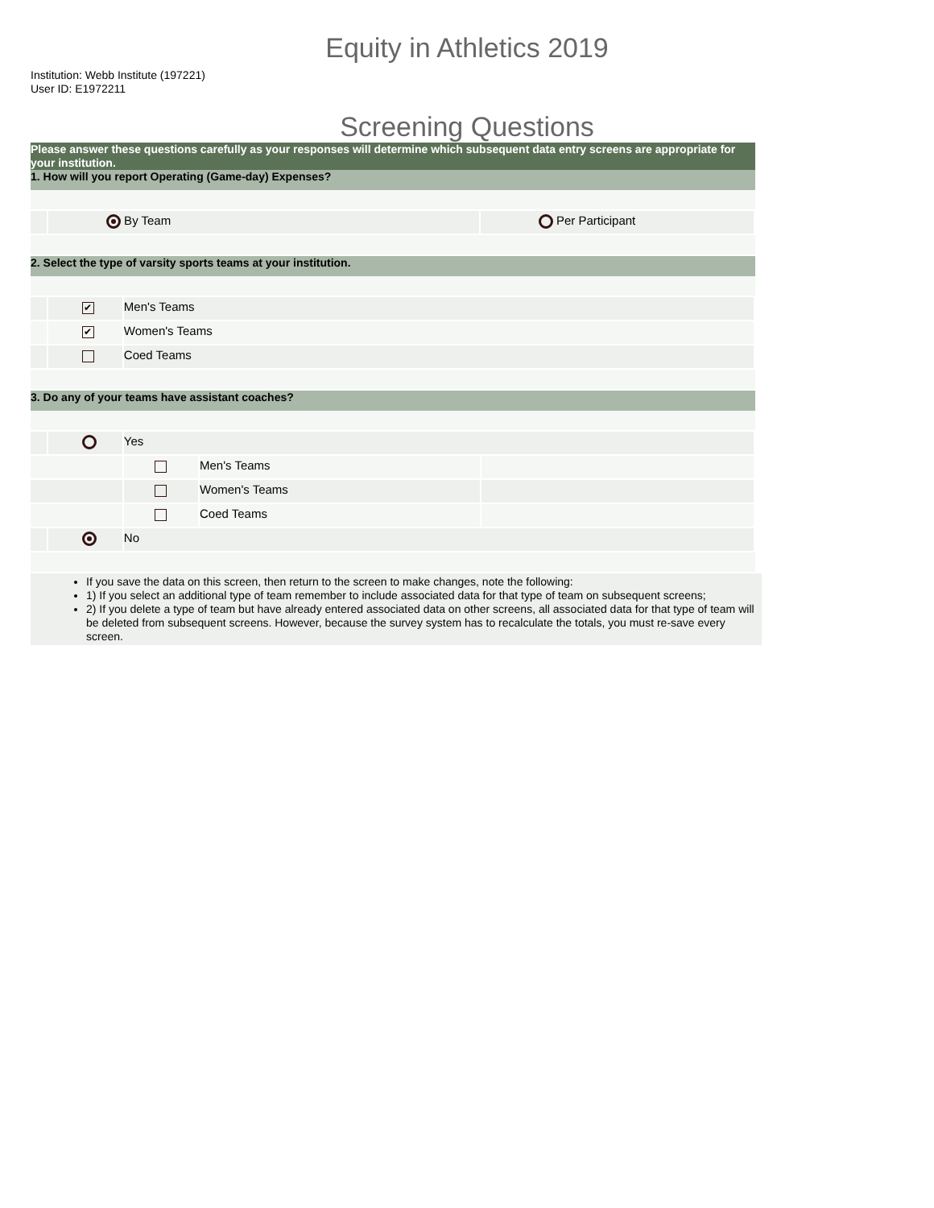Equity in Athletics 2019
Institution: Webb Institute (197221)
User ID: E1972211
Screening Questions
Please answer these questions carefully as your responses will determine which subsequent data entry screens are appropriate for your institution.
1. How will you report Operating (Game-day) Expenses?
By Team Per Participant
2. Select the type of varsity sports teams at your institution.
✔
Men's Teams
✔
Women's Teams
Coed Teams
3. Do any of your teams have assistant coaches?
Yes
Men's Teams
Women's Teams
Coed Teams
No
If you save the data on this screen, then return to the screen to make changes, note the following:
1) If you select an additional type of team remember to include associated data for that type of team on subsequent screens;
2) If you delete a type of team but have already entered associated data on other screens, all associated data for that type of team will be deleted from subsequent screens. However, because the survey system has to recalculate the totals, you must re-save every screen.